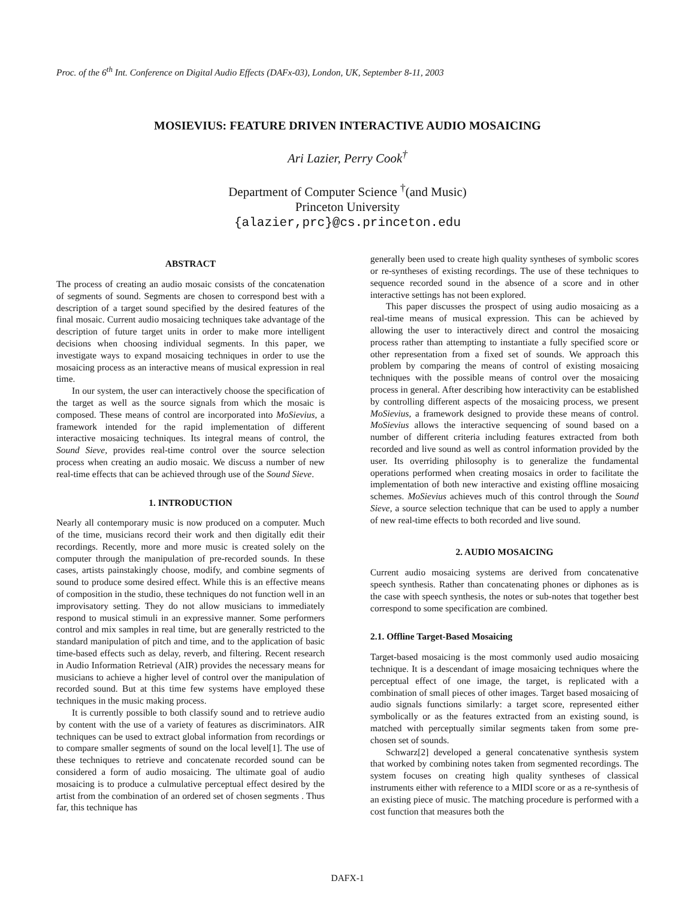Proc. of the 6<sup>th</sup> Int. Conference on Digital Audio Effects (DAFx-03), London, UK, September 8-11, 2003
MOSIEVIUS: FEATURE DRIVEN INTERACTIVE AUDIO MOSAICING
Ari Lazier, Perry Cook<sup>†</sup>
Department of Computer Science <sup>†</sup>(and Music)
Princeton University
{alazier,prc}@cs.princeton.edu
ABSTRACT
The process of creating an audio mosaic consists of the concatenation of segments of sound. Segments are chosen to correspond best with a description of a target sound specified by the desired features of the final mosaic. Current audio mosaicing techniques take advantage of the description of future target units in order to make more intelligent decisions when choosing individual segments. In this paper, we investigate ways to expand mosaicing techniques in order to use the mosaicing process as an interactive means of musical expression in real time.
In our system, the user can interactively choose the specification of the target as well as the source signals from which the mosaic is composed. These means of control are incorporated into MoSievius, a framework intended for the rapid implementation of different interactive mosaicing techniques. Its integral means of control, the Sound Sieve, provides real-time control over the source selection process when creating an audio mosaic. We discuss a number of new real-time effects that can be achieved through use of the Sound Sieve.
1. INTRODUCTION
Nearly all contemporary music is now produced on a computer. Much of the time, musicians record their work and then digitally edit their recordings. Recently, more and more music is created solely on the computer through the manipulation of pre-recorded sounds. In these cases, artists painstakingly choose, modify, and combine segments of sound to produce some desired effect. While this is an effective means of composition in the studio, these techniques do not function well in an improvisatory setting. They do not allow musicians to immediately respond to musical stimuli in an expressive manner. Some performers control and mix samples in real time, but are generally restricted to the standard manipulation of pitch and time, and to the application of basic time-based effects such as delay, reverb, and filtering. Recent research in Audio Information Retrieval (AIR) provides the necessary means for musicians to achieve a higher level of control over the manipulation of recorded sound. But at this time few systems have employed these techniques in the music making process.
It is currently possible to both classify sound and to retrieve audio by content with the use of a variety of features as discriminators. AIR techniques can be used to extract global information from recordings or to compare smaller segments of sound on the local level[1]. The use of these techniques to retrieve and concatenate recorded sound can be considered a form of audio mosaicing. The ultimate goal of audio mosaicing is to produce a culmulative perceptual effect desired by the artist from the combination of an ordered set of chosen segments . Thus far, this technique has
generally been used to create high quality syntheses of symbolic scores or re-syntheses of existing recordings. The use of these techniques to sequence recorded sound in the absence of a score and in other interactive settings has not been explored.
This paper discusses the prospect of using audio mosaicing as a real-time means of musical expression. This can be achieved by allowing the user to interactively direct and control the mosaicing process rather than attempting to instantiate a fully specified score or other representation from a fixed set of sounds. We approach this problem by comparing the means of control of existing mosaicing techniques with the possible means of control over the mosaicing process in general. After describing how interactivity can be established by controlling different aspects of the mosaicing process, we present MoSievius, a framework designed to provide these means of control. MoSievius allows the interactive sequencing of sound based on a number of different criteria including features extracted from both recorded and live sound as well as control information provided by the user. Its overriding philosophy is to generalize the fundamental operations performed when creating mosaics in order to facilitate the implementation of both new interactive and existing offline mosaicing schemes. MoSievius achieves much of this control through the Sound Sieve, a source selection technique that can be used to apply a number of new real-time effects to both recorded and live sound.
2. AUDIO MOSAICING
Current audio mosaicing systems are derived from concatenative speech synthesis. Rather than concatenating phones or diphones as is the case with speech synthesis, the notes or sub-notes that together best correspond to some specification are combined.
2.1. Offline Target-Based Mosaicing
Target-based mosaicing is the most commonly used audio mosaicing technique. It is a descendant of image mosaicing techniques where the perceptual effect of one image, the target, is replicated with a combination of small pieces of other images. Target based mosaicing of audio signals functions similarly: a target score, represented either symbolically or as the features extracted from an existing sound, is matched with perceptually similar segments taken from some pre-chosen set of sounds.
Schwarz[2] developed a general concatenative synthesis system that worked by combining notes taken from segmented recordings. The system focuses on creating high quality syntheses of classical instruments either with reference to a MIDI score or as a re-synthesis of an existing piece of music. The matching procedure is performed with a cost function that measures both the
DAFX-1